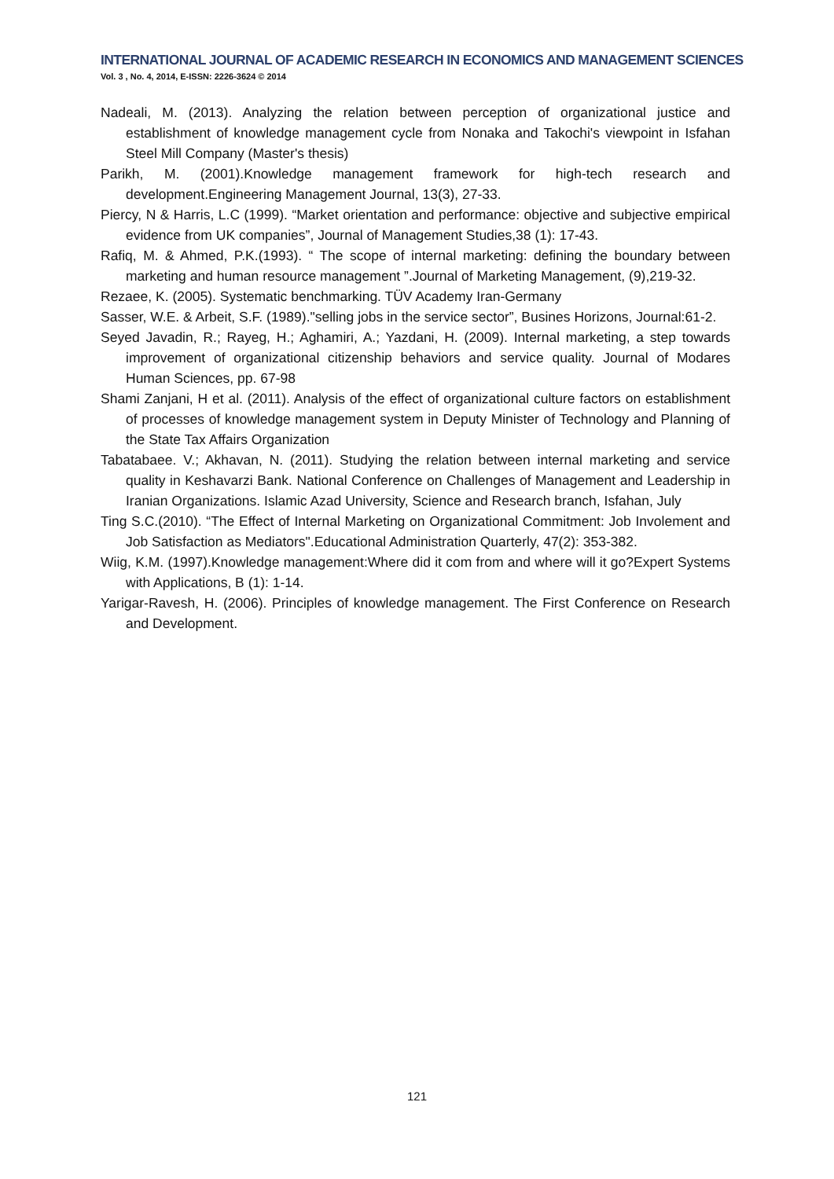INTERNATIONAL JOURNAL OF ACADEMIC RESEARCH IN ECONOMICS AND MANAGEMENT SCIENCES
Vol. 3 , No. 4, 2014, E-ISSN: 2226-3624 © 2014
Nadeali, M. (2013). Analyzing the relation between perception of organizational justice and establishment of knowledge management cycle from Nonaka and Takochi's viewpoint in Isfahan Steel Mill Company (Master's thesis)
Parikh, M. (2001).Knowledge management framework for high-tech research and development.Engineering Management Journal, 13(3), 27-33.
Piercy, N & Harris, L.C (1999). “Market orientation and performance: objective and subjective empirical evidence from UK companies”, Journal of Management Studies,38 (1): 17-43.
Rafiq, M. & Ahmed, P.K.(1993). “ The scope of internal marketing: defining the boundary between marketing and human resource management ”.Journal of Marketing Management, (9),219-32.
Rezaee, K. (2005). Systematic benchmarking. TÜV Academy Iran-Germany
Sasser, W.E. & Arbeit, S.F. (1989)."selling jobs in the service sector”, Busines Horizons, Journal:61-2.
Seyed Javadin, R.; Rayeg, H.; Aghamiri, A.; Yazdani, H. (2009). Internal marketing, a step towards improvement of organizational citizenship behaviors and service quality. Journal of Modares Human Sciences, pp. 67-98
Shami Zanjani, H et al. (2011). Analysis of the effect of organizational culture factors on establishment of processes of knowledge management system in Deputy Minister of Technology and Planning of the State Tax Affairs Organization
Tabatabaee. V.; Akhavan, N. (2011). Studying the relation between internal marketing and service quality in Keshavarzi Bank. National Conference on Challenges of Management and Leadership in Iranian Organizations. Islamic Azad University, Science and Research branch, Isfahan, July
Ting S.C.(2010). “The Effect of Internal Marketing on Organizational Commitment: Job Involement and Job Satisfaction as Mediators".Educational Administration Quarterly, 47(2): 353-382.
Wiig, K.M. (1997).Knowledge management:Where did it com from and where will it go?Expert Systems with Applications, B (1): 1-14.
Yarigar-Ravesh, H. (2006). Principles of knowledge management. The First Conference on Research and Development.
121